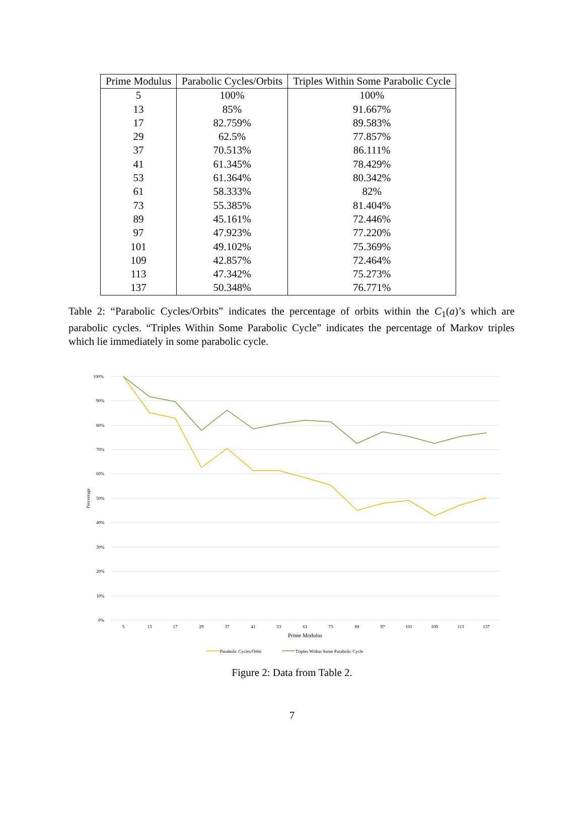| Prime Modulus | Parabolic Cycles/Orbits | Triples Within Some Parabolic Cycle |
| --- | --- | --- |
| 5 | 100% | 100% |
| 13 | 85% | 91.667% |
| 17 | 82.759% | 89.583% |
| 29 | 62.5% | 77.857% |
| 37 | 70.513% | 86.111% |
| 41 | 61.345% | 78.429% |
| 53 | 61.364% | 80.342% |
| 61 | 58.333% | 82% |
| 73 | 55.385% | 81.404% |
| 89 | 45.161% | 72.446% |
| 97 | 47.923% | 77.220% |
| 101 | 49.102% | 75.369% |
| 109 | 42.857% | 72.464% |
| 113 | 47.342% | 75.273% |
| 137 | 50.348% | 76.771% |
Table 2: “Parabolic Cycles/Orbits” indicates the percentage of orbits within the C<sub>1</sub>(a)’s which are parabolic cycles. “Triples Within Some Parabolic Cycle” indicates the percentage of Markov triples which lie immediately in some parabolic cycle.
100%
90%
80%
70%
60%
50%
40%
30%
20%
10%
0%
Percentage
5
13
17
29
37
41
53
61
73
89
97
101
109
113
137
Prime Modulus
Parabolic Cycles/Orbit
Triples Within Some Parabolic Cycle
Figure 2: Data from Table 2.
7